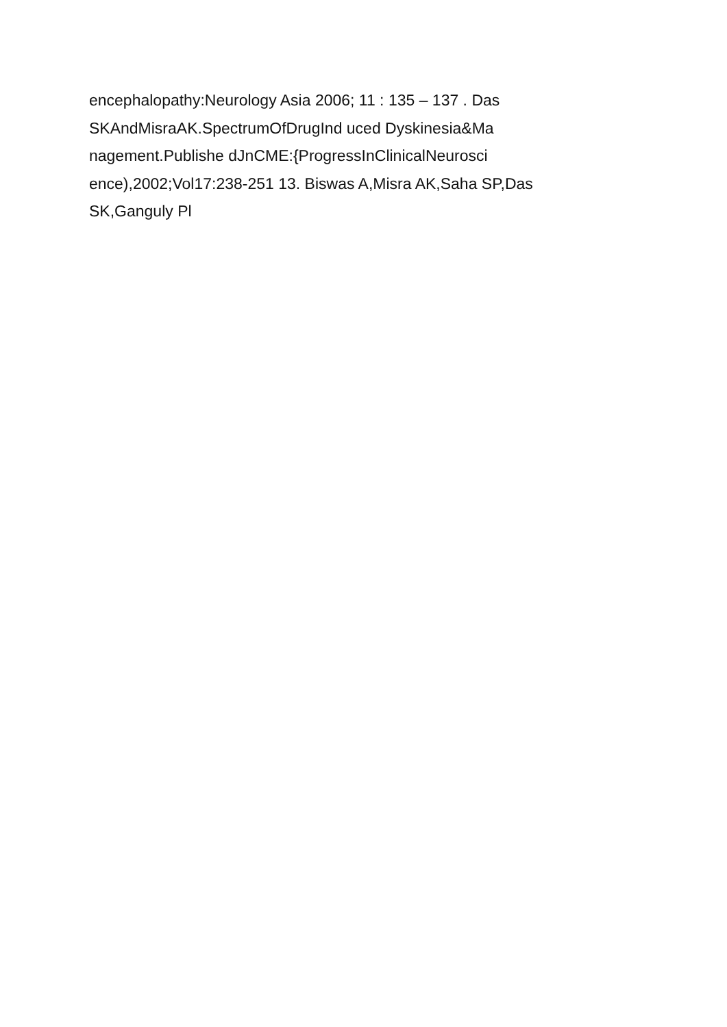encephalopathy:Neurology Asia 2006; 11 : 135 – 137 . Das
SKAndMisraAK.SpectrumOfDrugInd uced Dyskinesia&Ma
nagement.Publishe dJnCME:{ProgressInClinicalNeurosci
ence),2002;Vol17:238-251 13. Biswas A,Misra AK,Saha SP,Das
SK,Ganguly Pl